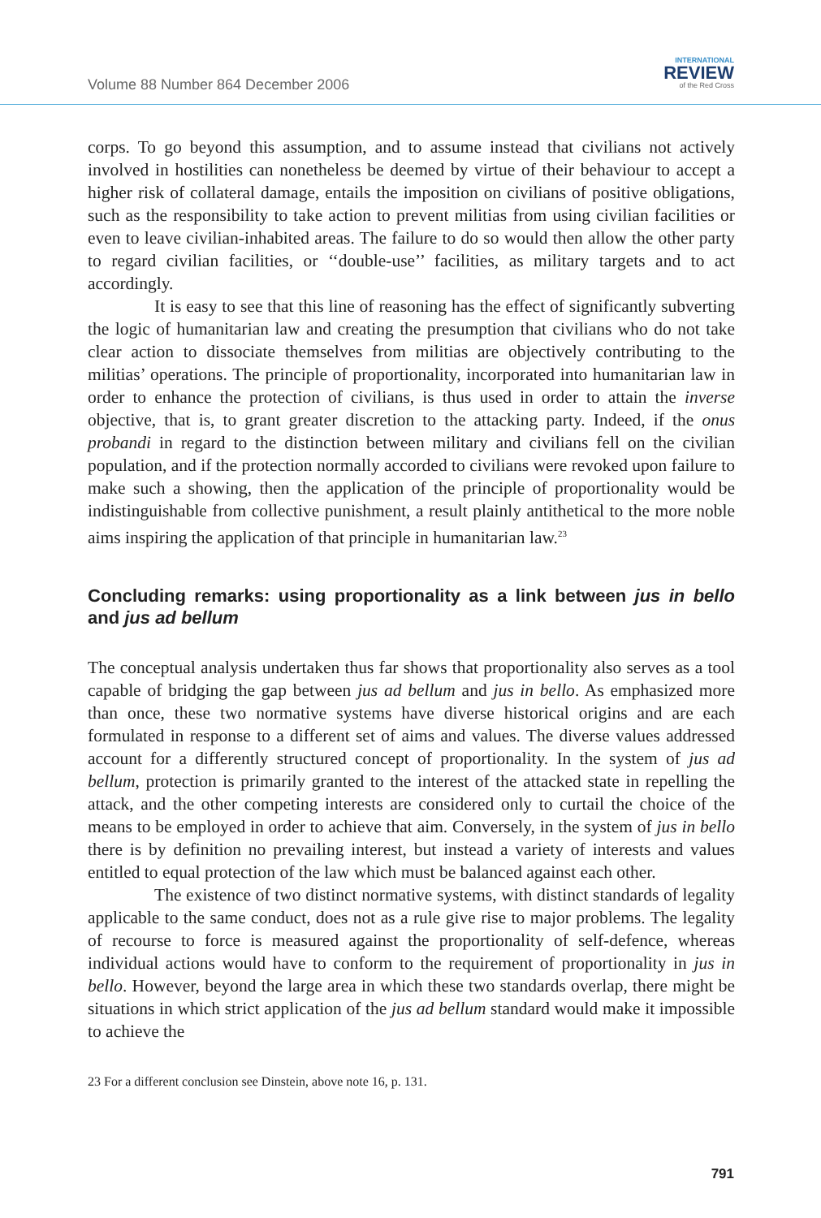Volume 88 Number 864 December 2006
INTERNATIONAL
REVIEW
of the Red Cross
corps. To go beyond this assumption, and to assume instead that civilians not actively involved in hostilities can nonetheless be deemed by virtue of their behaviour to accept a higher risk of collateral damage, entails the imposition on civilians of positive obligations, such as the responsibility to take action to prevent militias from using civilian facilities or even to leave civilian-inhabited areas. The failure to do so would then allow the other party to regard civilian facilities, or ‘‘double-use’’ facilities, as military targets and to act accordingly.
It is easy to see that this line of reasoning has the effect of significantly subverting the logic of humanitarian law and creating the presumption that civilians who do not take clear action to dissociate themselves from militias are objectively contributing to the militias’ operations. The principle of proportionality, incorporated into humanitarian law in order to enhance the protection of civilians, is thus used in order to attain the inverse objective, that is, to grant greater discretion to the attacking party. Indeed, if the onus probandi in regard to the distinction between military and civilians fell on the civilian population, and if the protection normally accorded to civilians were revoked upon failure to make such a showing, then the application of the principle of proportionality would be indistinguishable from collective punishment, a result plainly antithetical to the more noble aims inspiring the application of that principle in humanitarian law.<sup>23</sup>
Concluding remarks: using proportionality as a link between jus in bello and jus ad bellum
The conceptual analysis undertaken thus far shows that proportionality also serves as a tool capable of bridging the gap between jus ad bellum and jus in bello. As emphasized more than once, these two normative systems have diverse historical origins and are each formulated in response to a different set of aims and values. The diverse values addressed account for a differently structured concept of proportionality. In the system of jus ad bellum, protection is primarily granted to the interest of the attacked state in repelling the attack, and the other competing interests are considered only to curtail the choice of the means to be employed in order to achieve that aim. Conversely, in the system of jus in bello there is by definition no prevailing interest, but instead a variety of interests and values entitled to equal protection of the law which must be balanced against each other.
The existence of two distinct normative systems, with distinct standards of legality applicable to the same conduct, does not as a rule give rise to major problems. The legality of recourse to force is measured against the proportionality of self-defence, whereas individual actions would have to conform to the requirement of proportionality in jus in bello. However, beyond the large area in which these two standards overlap, there might be situations in which strict application of the jus ad bellum standard would make it impossible to achieve the
23 For a different conclusion see Dinstein, above note 16, p. 131.
791